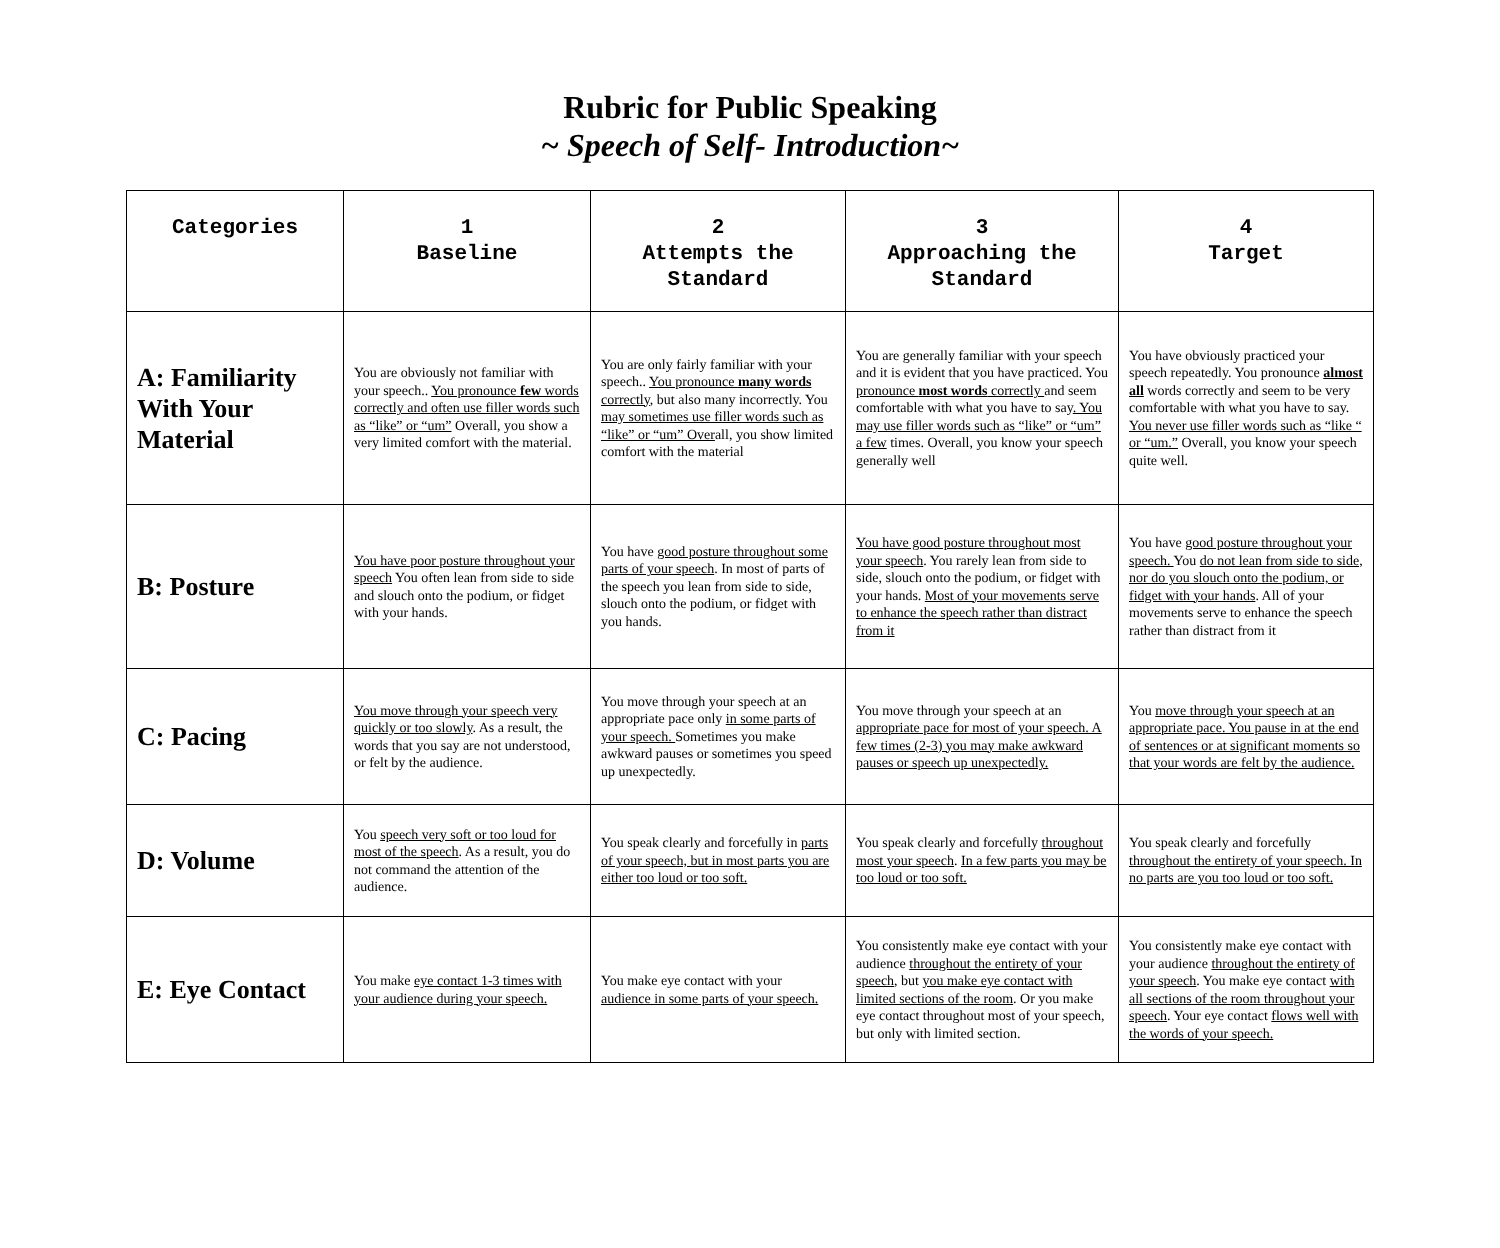Rubric for Public Speaking
~ Speech of Self- Introduction~
| Categories | 1 Baseline | 2 Attempts the Standard | 3 Approaching the Standard | 4 Target |
| --- | --- | --- | --- | --- |
| A: Familiarity With Your Material | You are obviously not familiar with your speech.. You pronounce few words correctly and often use filler words such as “like” or “um” Overall, you show a very limited comfort with the material. | You are only fairly familiar with your speech.. You pronounce many words correctly , but also many incorrectly. You may sometimes use filler words such as “like” or “um” Over all, you show limited comfort with the material | You are generally familiar with your speech and it is evident that you have practiced. You pronounce most words correctly and seem comfortable with what you have to say . You may use filler words such as “like” or “um” a few times. Overall, you know your speech generally well | You have obviously practiced your speech repeatedly. You pronounce almost all words correctly and seem to be very comfortable with what you have to say. You never use filler words such as “like “ or “um.” Overall, you know your speech quite well. |
| B: Posture | You have poor posture throughout your speech You often lean from side to side and slouch onto the podium, or fidget with your hands. | You have good posture throughout some parts of your speech . In most of parts of the speech you lean from side to side, slouch onto the podium, or fidget with you hands. | You have good posture throughout most your speech . You rarely lean from side to side, slouch onto the podium, or fidget with your hands. Most of your movements serve to enhance the speech rather than distract from it | You have good posture throughout your speech. You do not lean from side to side, nor do you slouch onto the podium, or fidget with your hands . All of your movements serve to enhance the speech rather than distract from it |
| C: Pacing | You move through your speech very quickly or too slowly . As a result, the words that you say are not understood, or felt by the audience. | You move through your speech at an appropriate pace only in some parts of your speech. Sometimes you make awkward pauses or sometimes you speed up unexpectedly. | You move through your speech at an appropriate pace for most of your speech. A few times (2-3) you may make awkward pauses or speech up unexpectedly. | You move through your speech at an appropriate pace. You pause in at the end of sentences or at significant moments so that your words are felt by the audience. |
| D: Volume | You speech very soft or too loud for most of the speech . As a result, you do not command the attention of the audience. | You speak clearly and forcefully in parts of your speech, but in most parts you are either too loud or too soft. | You speak clearly and forcefully throughout most your speech . In a few parts you may be too loud or too soft. | You speak clearly and forcefully throughout the entirety of your speech. In no parts are you too loud or too soft. |
| E: Eye Contact | You make eye contact 1-3 times with your audience during your speech. | You make eye contact with your audience in some parts of your speech. | You consistently make eye contact with your audience throughout the entirety of your speech , but you make eye contact with limited sections of the room . Or you make eye contact throughout most of your speech, but only with limited section. | You consistently make eye contact with your audience throughout the entirety of your speech . You make eye contact with all sections of the room throughout your speech . Your eye contact flows well with the words of your speech. |